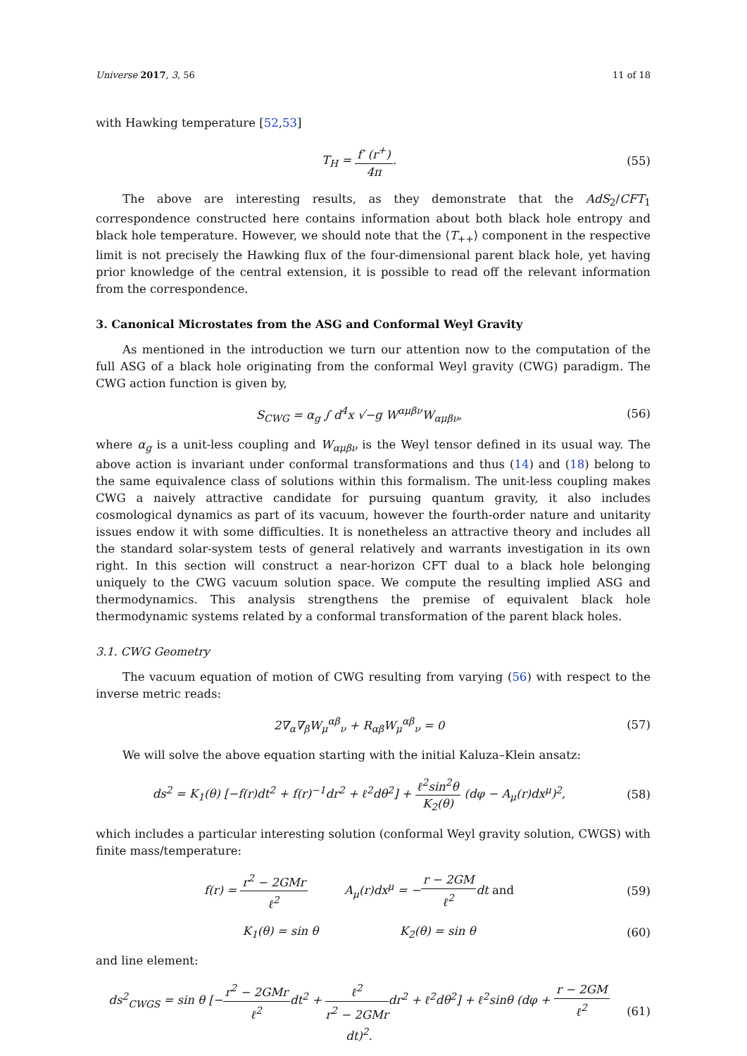Universe 2017, 3, 56 11 of 18
with Hawking temperature [52,53]
T<sub>H</sub> = f′ (r<sup>+</sup>) 4π. (55)
The above are interesting results, as they demonstrate that the AdS<sub>2</sub>/CFT<sub>1</sub> correspondence constructed here contains information about both black hole entropy and black hole temperature. However, we should note that the ⟨T<sub>++</sub>⟩ component in the respective limit is not precisely the Hawking flux of the four-dimensional parent black hole, yet having prior knowledge of the central extension, it is possible to read off the relevant information from the correspondence.
3. Canonical Microstates from the ASG and Conformal Weyl Gravity
As mentioned in the introduction we turn our attention now to the computation of the full ASG of a black hole originating from the conformal Weyl gravity (CWG) paradigm. The CWG action function is given by,
S<sub>CWG</sub> = α<sub>g</sub> ∫ d<sup>4</sup>x √−g W<sup>αμβν</sup>W<sub>αμβν</sub>,
(56)
where α<sub>g</sub> is a unit-less coupling and W<sub>αμβν</sub> is the Weyl tensor defined in its usual way. The above action is invariant under conformal transformations and thus (14) and (18) belong to the same equivalence class of solutions within this formalism. The unit-less coupling makes CWG a naively attractive candidate for pursuing quantum gravity, it also includes cosmological dynamics as part of its vacuum, however the fourth-order nature and unitarity issues endow it with some difficulties. It is nonetheless an attractive theory and includes all the standard solar-system tests of general relatively and warrants investigation in its own right. In this section will construct a near-horizon CFT dual to a black hole belonging uniquely to the CWG vacuum solution space. We compute the resulting implied ASG and thermodynamics. This analysis strengthens the premise of equivalent black hole thermodynamic systems related by a conformal transformation of the parent black holes.
3.1. CWG Geometry
The vacuum equation of motion of CWG resulting from varying (56) with respect to the inverse metric reads:
2∇<sub>α</sub>∇<sub>β</sub>W<sub>μ</sub><sup>αβ</sup><sub>ν</sub> + R<sub>αβ</sub>W<sub>μ</sub><sup>αβ</sup><sub>ν</sub> = 0 (57)
We will solve the above equation starting with the initial Kaluza–Klein ansatz:
ds<sup>2</sup> = K<sub>1</sub>(θ) [−f(r)dt<sup>2</sup> + f(r)<sup>−1</sup>dr<sup>2</sup> + ℓ<sup>2</sup>dθ<sup>2</sup>] + ℓ<sup>2</sup>sin<sup>2</sup>θ K<sub>2</sub>(θ) (dφ − A<sub>μ</sub>(r)dx<sup>μ</sup>)<sup>2</sup>,
(58)
which includes a particular interesting solution (conformal Weyl gravity solution, CWGS) with finite mass/temperature:
f(r) = r<sup>2</sup> − 2GMr ℓ<sup>2</sup> A<sub>μ</sub>(r)dx<sup>μ</sup> = −r − 2GM ℓ<sup>2</sup>dt and
(59)
K<sub>1</sub>(θ) = sin θ K<sub>2</sub>(θ) = sin θ
(60)
and line element:
ds<sup>2</sup><sub>CWGS</sub> = sin θ [−r<sup>2</sup> − 2GMr ℓ<sup>2</sup>dt<sup>2</sup> + ℓ<sup>2</sup> r<sup>2</sup> − 2GMrdr<sup>2</sup> + ℓ<sup>2</sup>dθ<sup>2</sup>] + ℓ<sup>2</sup>sinθ (dφ + r − 2GM ℓ<sup>2</sup>dt)<sup>2</sup>.
(61)